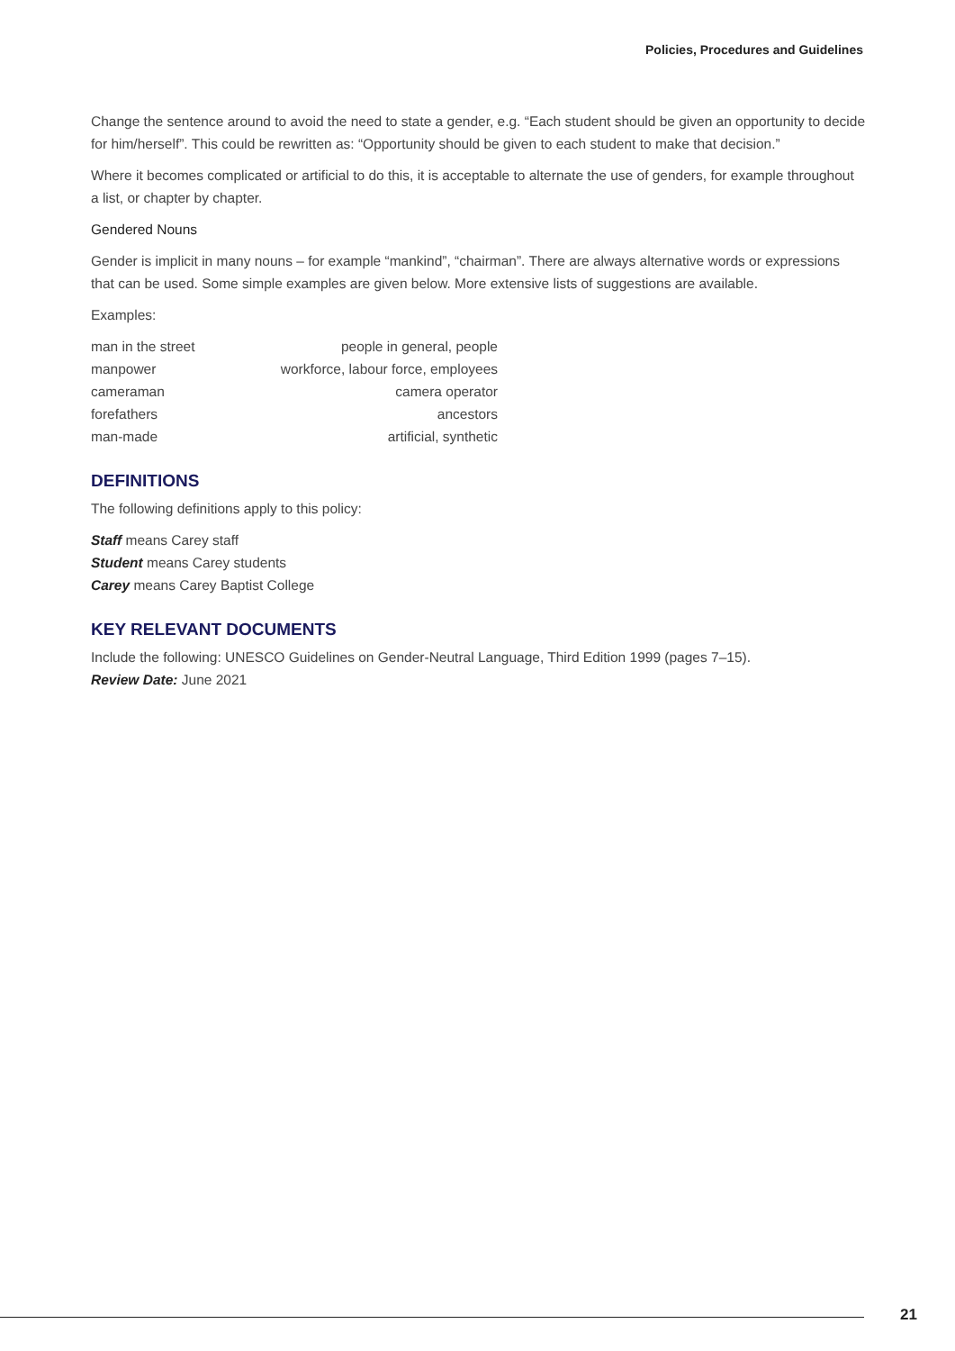Policies, Procedures and Guidelines
Change the sentence around to avoid the need to state a gender, e.g. “Each student should be given an opportunity to decide for him/herself”. This could be rewritten as: “Opportunity should be given to each student to make that decision.”
Where it becomes complicated or artificial to do this, it is acceptable to alternate the use of genders, for example throughout a list, or chapter by chapter.
Gendered Nouns
Gender is implicit in many nouns – for example “mankind”, “chairman”. There are always alternative words or expressions that can be used. Some simple examples are given below. More extensive lists of suggestions are available.
Examples:
| man in the street | people in general, people |
| manpower | workforce, labour force, employees |
| cameraman | camera operator |
| forefathers | ancestors |
| man-made | artificial, synthetic |
DEFINITIONS
The following definitions apply to this policy:
Staff means Carey staff
Student means Carey students
Carey means Carey Baptist College
KEY RELEVANT DOCUMENTS
Include the following: UNESCO Guidelines on Gender-Neutral Language, Third Edition 1999 (pages 7–15).
Review Date: June 2021
21